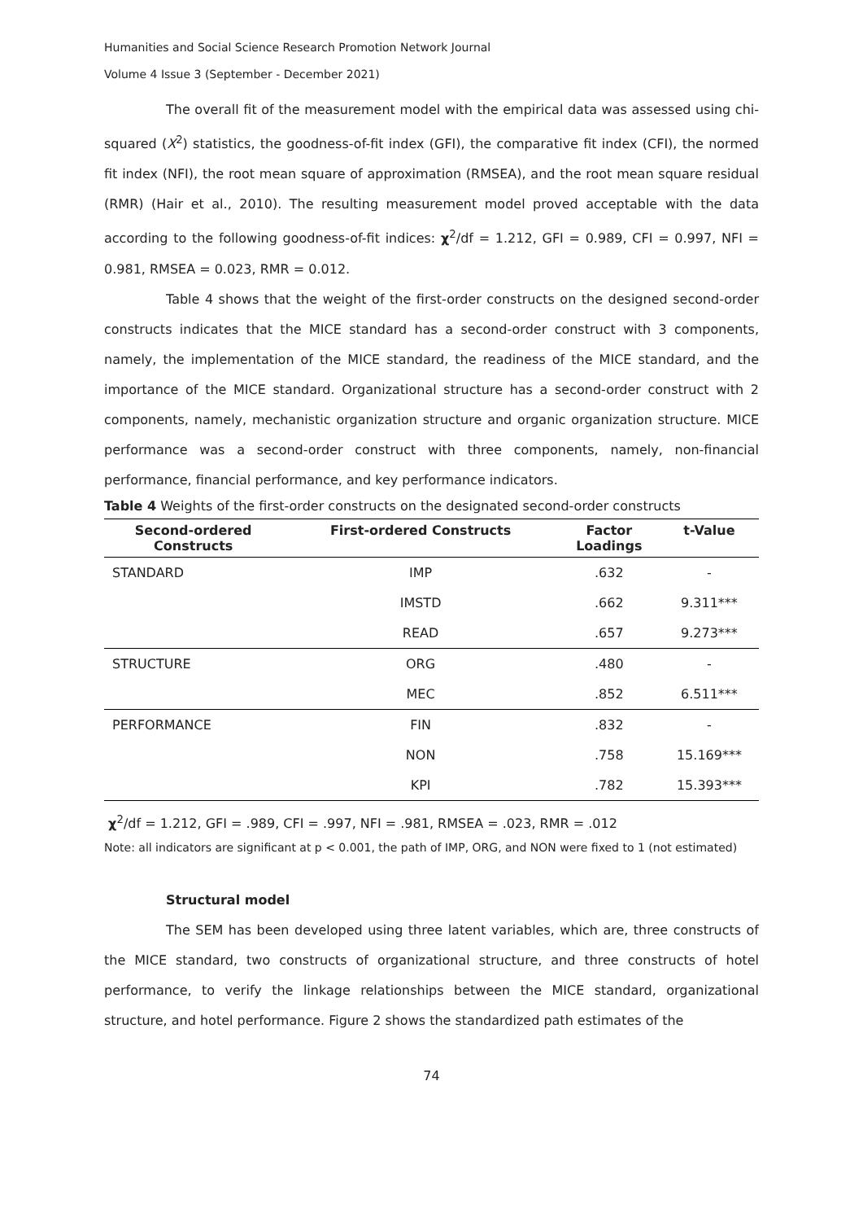Humanities and Social Science Research Promotion Network Journal
Volume 4 Issue 3 (September - December 2021)
The overall fit of the measurement model with the empirical data was assessed using chi-squared (X<sup>2</sup>) statistics, the goodness-of-fit index (GFI), the comparative fit index (CFI), the normed fit index (NFI), the root mean square of approximation (RMSEA), and the root mean square residual (RMR) (Hair et al., 2010). The resulting measurement model proved acceptable with the data according to the following goodness-of-fit indices: χ<sup>2</sup>/df = 1.212, GFI = 0.989, CFI = 0.997, NFI = 0.981, RMSEA = 0.023, RMR = 0.012.
Table 4 shows that the weight of the first-order constructs on the designed second-order constructs indicates that the MICE standard has a second-order construct with 3 components, namely, the implementation of the MICE standard, the readiness of the MICE standard, and the importance of the MICE standard. Organizational structure has a second-order construct with 2 components, namely, mechanistic organization structure and organic organization structure. MICE performance was a second-order construct with three components, namely, non-financial performance, financial performance, and key performance indicators.
Table 4 Weights of the first-order constructs on the designated second-order constructs
| Second-ordered Constructs | First-ordered Constructs | Factor Loadings | t-Value |
| --- | --- | --- | --- |
| STANDARD | IMP | .632 | - |
| | IMSTD | .662 | 9.311*** |
| | READ | .657 | 9.273*** |
| STRUCTURE | ORG | .480 | - |
| | MEC | .852 | 6.511*** |
| PERFORMANCE | FIN | .832 | - |
| | NON | .758 | 15.169*** |
| | KPI | .782 | 15.393*** |
χ<sup>2</sup>/df = 1.212, GFI = .989, CFI = .997, NFI = .981, RMSEA = .023, RMR = .012
Note: all indicators are significant at p < 0.001, the path of IMP, ORG, and NON were fixed to 1 (not estimated)
Structural model
The SEM has been developed using three latent variables, which are, three constructs of the MICE standard, two constructs of organizational structure, and three constructs of hotel performance, to verify the linkage relationships between the MICE standard, organizational structure, and hotel performance. Figure 2 shows the standardized path estimates of the
74